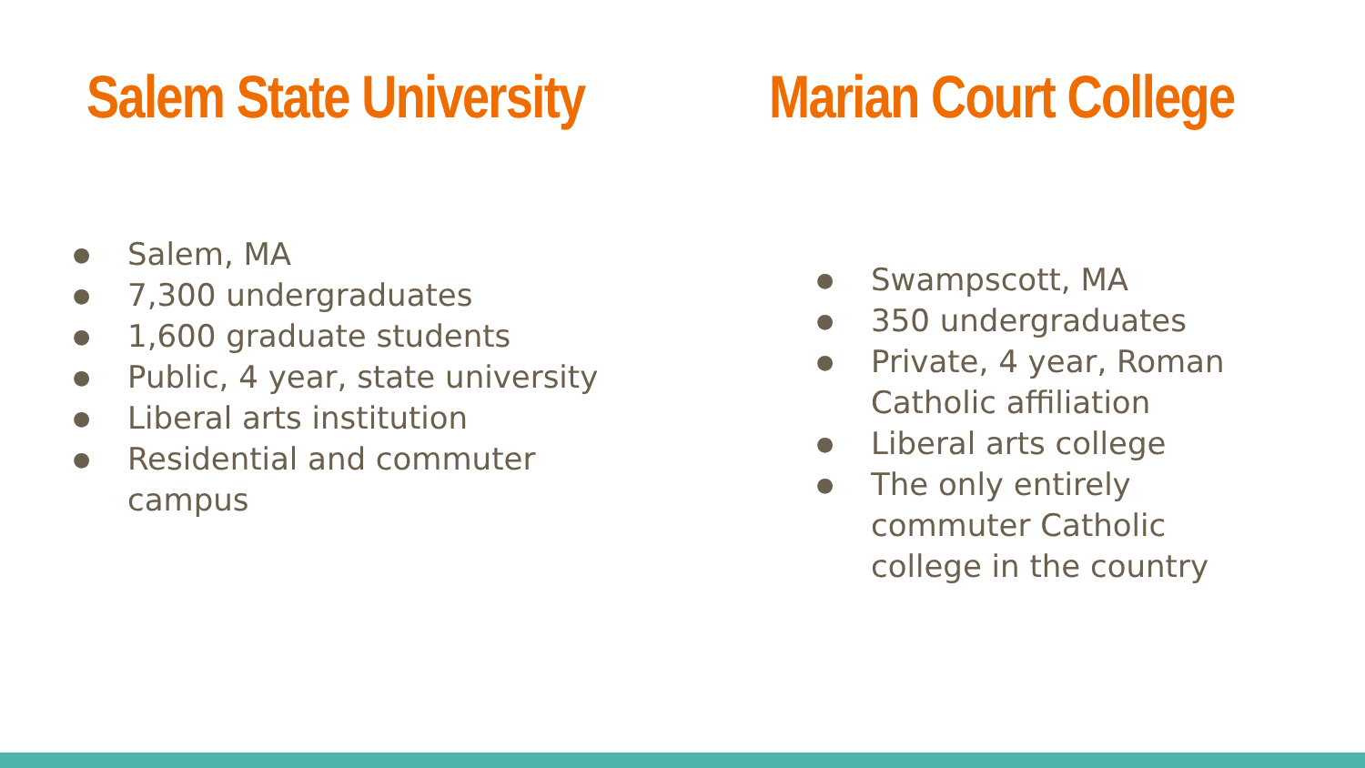Salem State University
● Salem, MA
● 7,300 undergraduates
● 1,600 graduate students
● Public, 4 year, state university
● Liberal arts institution
● Residential and commuter campus
Marian Court College
● Swampscott, MA
● 350 undergraduates
● Private, 4 year, Roman Catholic affiliation
● Liberal arts college
● The only entirely commuter Catholic college in the country